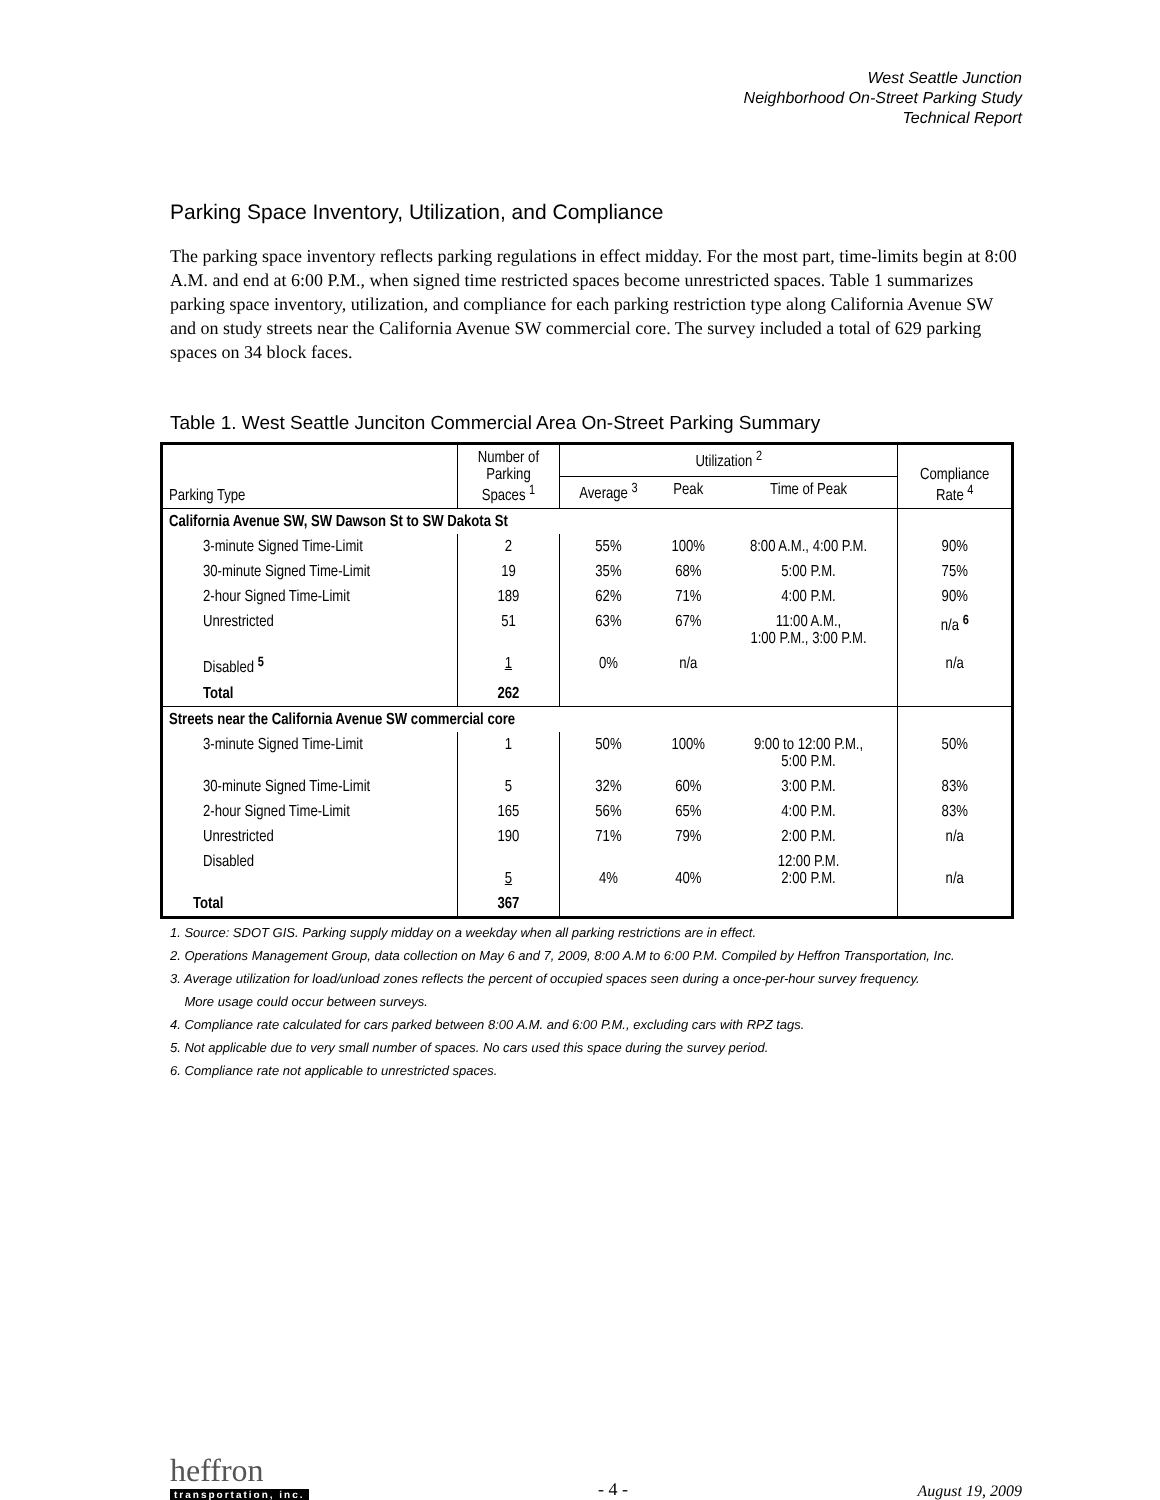West Seattle Junction
Neighborhood On-Street Parking Study
Technical Report
Parking Space Inventory, Utilization, and Compliance
The parking space inventory reflects parking regulations in effect midday. For the most part, time-limits begin at 8:00 A.M. and end at 6:00 P.M., when signed time restricted spaces become unrestricted spaces. Table 1 summarizes parking space inventory, utilization, and compliance for each parking restriction type along California Avenue SW and on study streets near the California Avenue SW commercial core. The survey included a total of 629 parking spaces on 34 block faces.
Table 1. West Seattle Junciton Commercial Area On-Street Parking Summary
| Parking Type | Number of Parking Spaces <sup>1</sup> | Utilization <sup>2</sup> | | | Compliance Rate <sup>4</sup> |
| --- | --- | --- | --- | --- | --- |
| | | Average <sup>3</sup> | Peak | Time of Peak | |
| California Avenue SW, SW Dawson St to SW Dakota St | | | | | |
| 3-minute Signed Time-Limit | 2 | 55% | 100% | 8:00 A.M., 4:00 P.M. | 90% |
| 30-minute Signed Time-Limit | 19 | 35% | 68% | 5:00 P.M. | 75% |
| 2-hour Signed Time-Limit | 189 | 62% | 71% | 4:00 P.M. | 90% |
| Unrestricted | 51 | 63% | 67% | 11:00 A.M., 1:00 P.M., 3:00 P.M. | n/a <sup>6</sup> |
| Disabled <sup>5</sup> | 1 | 0% | n/a | | n/a |
| Total | 262 | | | | |
| Streets near the California Avenue SW commercial core | | | | | |
| 3-minute Signed Time-Limit | 1 | 50% | 100% | 9:00 to 12:00 P.M., 5:00 P.M. | 50% |
| 30-minute Signed Time-Limit | 5 | 32% | 60% | 3:00 P.M. | 83% |
| 2-hour Signed Time-Limit | 165 | 56% | 65% | 4:00 P.M. | 83% |
| Unrestricted | 190 | 71% | 79% | 2:00 P.M. | n/a |
| Disabled | 5 | 4% | 40% | 12:00 P.M. 2:00 P.M. | n/a |
| Total | 367 | | | | |
1. Source: SDOT GIS. Parking supply midday on a weekday when all parking restrictions are in effect.
2. Operations Management Group, data collection on May 6 and 7, 2009, 8:00 A.M to 6:00 P.M. Compiled by Heffron Transportation, Inc.
3. Average utilization for load/unload zones reflects the percent of occupied spaces seen during a once-per-hour survey frequency.
More usage could occur between surveys.
4. Compliance rate calculated for cars parked between 8:00 A.M. and 6:00 P.M., excluding cars with RPZ tags.
5. Not applicable due to very small number of spaces. No cars used this space during the survey period.
6. Compliance rate not applicable to unrestricted spaces.
heffron
transportation, inc.
- 4 -
August 19, 2009